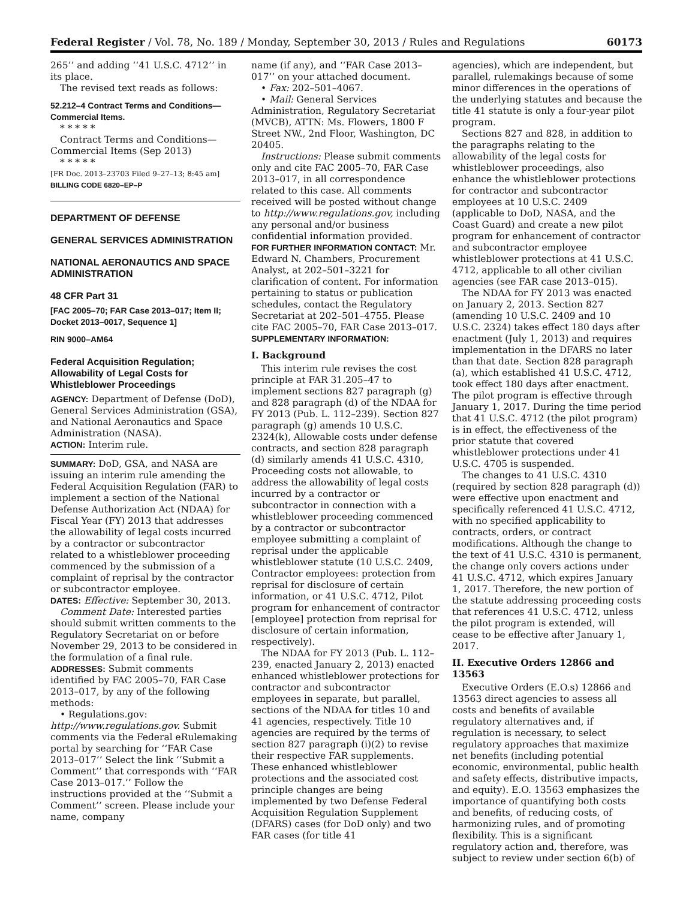Federal Register / Vol. 78, No. 189 / Monday, September 30, 2013 / Rules and Regulations 60173
265’’ and adding ‘‘41 U.S.C. 4712’’ in its place.
The revised text reads as follows:
52.212–4 Contract Terms and Conditions—Commercial Items.
* * * * *
Contract Terms and Conditions—Commercial Items (Sep 2013)
* * * * *
[FR Doc. 2013–23703 Filed 9–27–13; 8:45 am]
BILLING CODE 6820–EP–P
DEPARTMENT OF DEFENSE
GENERAL SERVICES ADMINISTRATION
NATIONAL AERONAUTICS AND SPACE ADMINISTRATION
48 CFR Part 31
[FAC 2005–70; FAR Case 2013–017; Item II; Docket 2013–0017, Sequence 1]
RIN 9000–AM64
Federal Acquisition Regulation; Allowability of Legal Costs for Whistleblower Proceedings
AGENCY: Department of Defense (DoD), General Services Administration (GSA), and National Aeronautics and Space Administration (NASA).
ACTION: Interim rule.
SUMMARY: DoD, GSA, and NASA are issuing an interim rule amending the Federal Acquisition Regulation (FAR) to implement a section of the National Defense Authorization Act (NDAA) for Fiscal Year (FY) 2013 that addresses the allowability of legal costs incurred by a contractor or subcontractor related to a whistleblower proceeding commenced by the submission of a complaint of reprisal by the contractor or subcontractor employee.
DATES: Effective: September 30, 2013.
Comment Date: Interested parties should submit written comments to the Regulatory Secretariat on or before November 29, 2013 to be considered in the formulation of a final rule.
ADDRESSES: Submit comments identified by FAC 2005–70, FAR Case 2013–017, by any of the following methods:
• Regulations.gov: http://www.regulations.gov. Submit comments via the Federal eRulemaking portal by searching for ‘‘FAR Case 2013–017’’ Select the link ‘‘Submit a Comment’’ that corresponds with ‘‘FAR Case 2013–017.’’ Follow the instructions provided at the ‘‘Submit a Comment’’ screen. Please include your name, company
name (if any), and ‘‘FAR Case 2013–017’’ on your attached document.
• Fax: 202–501–4067.
• Mail: General Services Administration, Regulatory Secretariat (MVCB), ATTN: Ms. Flowers, 1800 F Street NW., 2nd Floor, Washington, DC 20405.
Instructions: Please submit comments only and cite FAC 2005–70, FAR Case 2013–017, in all correspondence related to this case. All comments received will be posted without change to http://www.regulations.gov, including any personal and/or business confidential information provided.
FOR FURTHER INFORMATION CONTACT: Mr. Edward N. Chambers, Procurement Analyst, at 202–501–3221 for clarification of content. For information pertaining to status or publication schedules, contact the Regulatory Secretariat at 202–501–4755. Please cite FAC 2005–70, FAR Case 2013–017.
SUPPLEMENTARY INFORMATION:
I. Background
This interim rule revises the cost principle at FAR 31.205–47 to implement sections 827 paragraph (g) and 828 paragraph (d) of the NDAA for FY 2013 (Pub. L. 112–239). Section 827 paragraph (g) amends 10 U.S.C. 2324(k), Allowable costs under defense contracts, and section 828 paragraph (d) similarly amends 41 U.S.C. 4310, Proceeding costs not allowable, to address the allowability of legal costs incurred by a contractor or subcontractor in connection with a whistleblower proceeding commenced by a contractor or subcontractor employee submitting a complaint of reprisal under the applicable whistleblower statute (10 U.S.C. 2409, Contractor employees: protection from reprisal for disclosure of certain information, or 41 U.S.C. 4712, Pilot program for enhancement of contractor [employee] protection from reprisal for disclosure of certain information, respectively).
The NDAA for FY 2013 (Pub. L. 112–239, enacted January 2, 2013) enacted enhanced whistleblower protections for contractor and subcontractor employees in separate, but parallel, sections of the NDAA for titles 10 and 41 agencies, respectively. Title 10 agencies are required by the terms of section 827 paragraph (i)(2) to revise their respective FAR supplements. These enhanced whistleblower protections and the associated cost principle changes are being implemented by two Defense Federal Acquisition Regulation Supplement (DFARS) cases (for DoD only) and two FAR cases (for title 41
agencies), which are independent, but parallel, rulemakings because of some minor differences in the operations of the underlying statutes and because the title 41 statute is only a four-year pilot program.
Sections 827 and 828, in addition to the paragraphs relating to the allowability of the legal costs for whistleblower proceedings, also enhance the whistleblower protections for contractor and subcontractor employees at 10 U.S.C. 2409 (applicable to DoD, NASA, and the Coast Guard) and create a new pilot program for enhancement of contractor and subcontractor employee whistleblower protections at 41 U.S.C. 4712, applicable to all other civilian agencies (see FAR case 2013–015).
The NDAA for FY 2013 was enacted on January 2, 2013. Section 827 (amending 10 U.S.C. 2409 and 10 U.S.C. 2324) takes effect 180 days after enactment (July 1, 2013) and requires implementation in the DFARS no later than that date. Section 828 paragraph (a), which established 41 U.S.C. 4712, took effect 180 days after enactment. The pilot program is effective through January 1, 2017. During the time period that 41 U.S.C. 4712 (the pilot program) is in effect, the effectiveness of the prior statute that covered whistleblower protections under 41 U.S.C. 4705 is suspended.
The changes to 41 U.S.C. 4310 (required by section 828 paragraph (d)) were effective upon enactment and specifically referenced 41 U.S.C. 4712, with no specified applicability to contracts, orders, or contract modifications. Although the change to the text of 41 U.S.C. 4310 is permanent, the change only covers actions under 41 U.S.C. 4712, which expires January 1, 2017. Therefore, the new portion of the statute addressing proceeding costs that references 41 U.S.C. 4712, unless the pilot program is extended, will cease to be effective after January 1, 2017.
II. Executive Orders 12866 and 13563
Executive Orders (E.O.s) 12866 and 13563 direct agencies to assess all costs and benefits of available regulatory alternatives and, if regulation is necessary, to select regulatory approaches that maximize net benefits (including potential economic, environmental, public health and safety effects, distributive impacts, and equity). E.O. 13563 emphasizes the importance of quantifying both costs and benefits, of reducing costs, of harmonizing rules, and of promoting flexibility. This is a significant regulatory action and, therefore, was subject to review under section 6(b) of